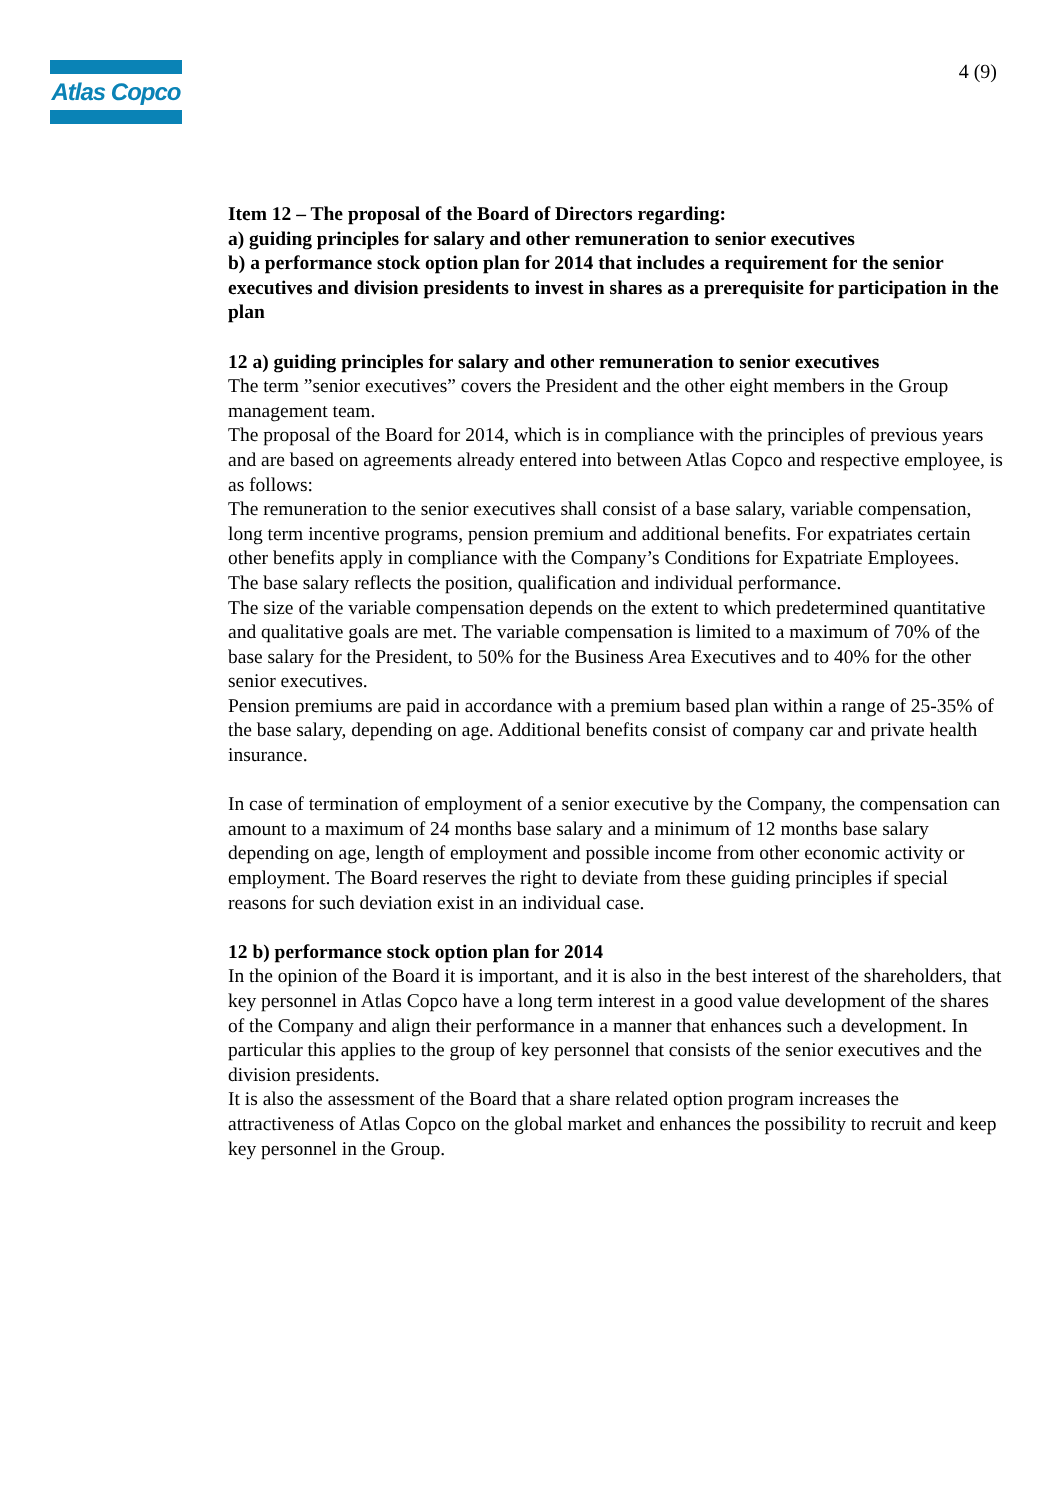Atlas Copco
4 (9)
Item 12 – The proposal of the Board of Directors regarding:
a) guiding principles for salary and other remuneration to senior executives
b) a performance stock option plan for 2014 that includes a requirement for the senior executives and division presidents to invest in shares as a prerequisite for participation in the plan
12 a) guiding principles for salary and other remuneration to senior executives
The term ”senior executives” covers the President and the other eight members in the Group management team.
The proposal of the Board for 2014, which is in compliance with the principles of previous years and are based on agreements already entered into between Atlas Copco and respective employee, is as follows:
The remuneration to the senior executives shall consist of a base salary, variable compensation, long term incentive programs, pension premium and additional benefits. For expatriates certain other benefits apply in compliance with the Company’s Conditions for Expatriate Employees.
The base salary reflects the position, qualification and individual performance.
The size of the variable compensation depends on the extent to which predetermined quantitative and qualitative goals are met. The variable compensation is limited to a maximum of 70% of the base salary for the President, to 50% for the Business Area Executives and to 40% for the other senior executives.
Pension premiums are paid in accordance with a premium based plan within a range of 25-35% of the base salary, depending on age. Additional benefits consist of company car and private health insurance.
In case of termination of employment of a senior executive by the Company, the compensation can amount to a maximum of 24 months base salary and a minimum of 12 months base salary depending on age, length of employment and possible income from other economic activity or employment. The Board reserves the right to deviate from these guiding principles if special reasons for such deviation exist in an individual case.
12 b) performance stock option plan for 2014
In the opinion of the Board it is important, and it is also in the best interest of the shareholders, that key personnel in Atlas Copco have a long term interest in a good value development of the shares of the Company and align their performance in a manner that enhances such a development. In particular this applies to the group of key personnel that consists of the senior executives and the division presidents.
It is also the assessment of the Board that a share related option program increases the attractiveness of Atlas Copco on the global market and enhances the possibility to recruit and keep key personnel in the Group.